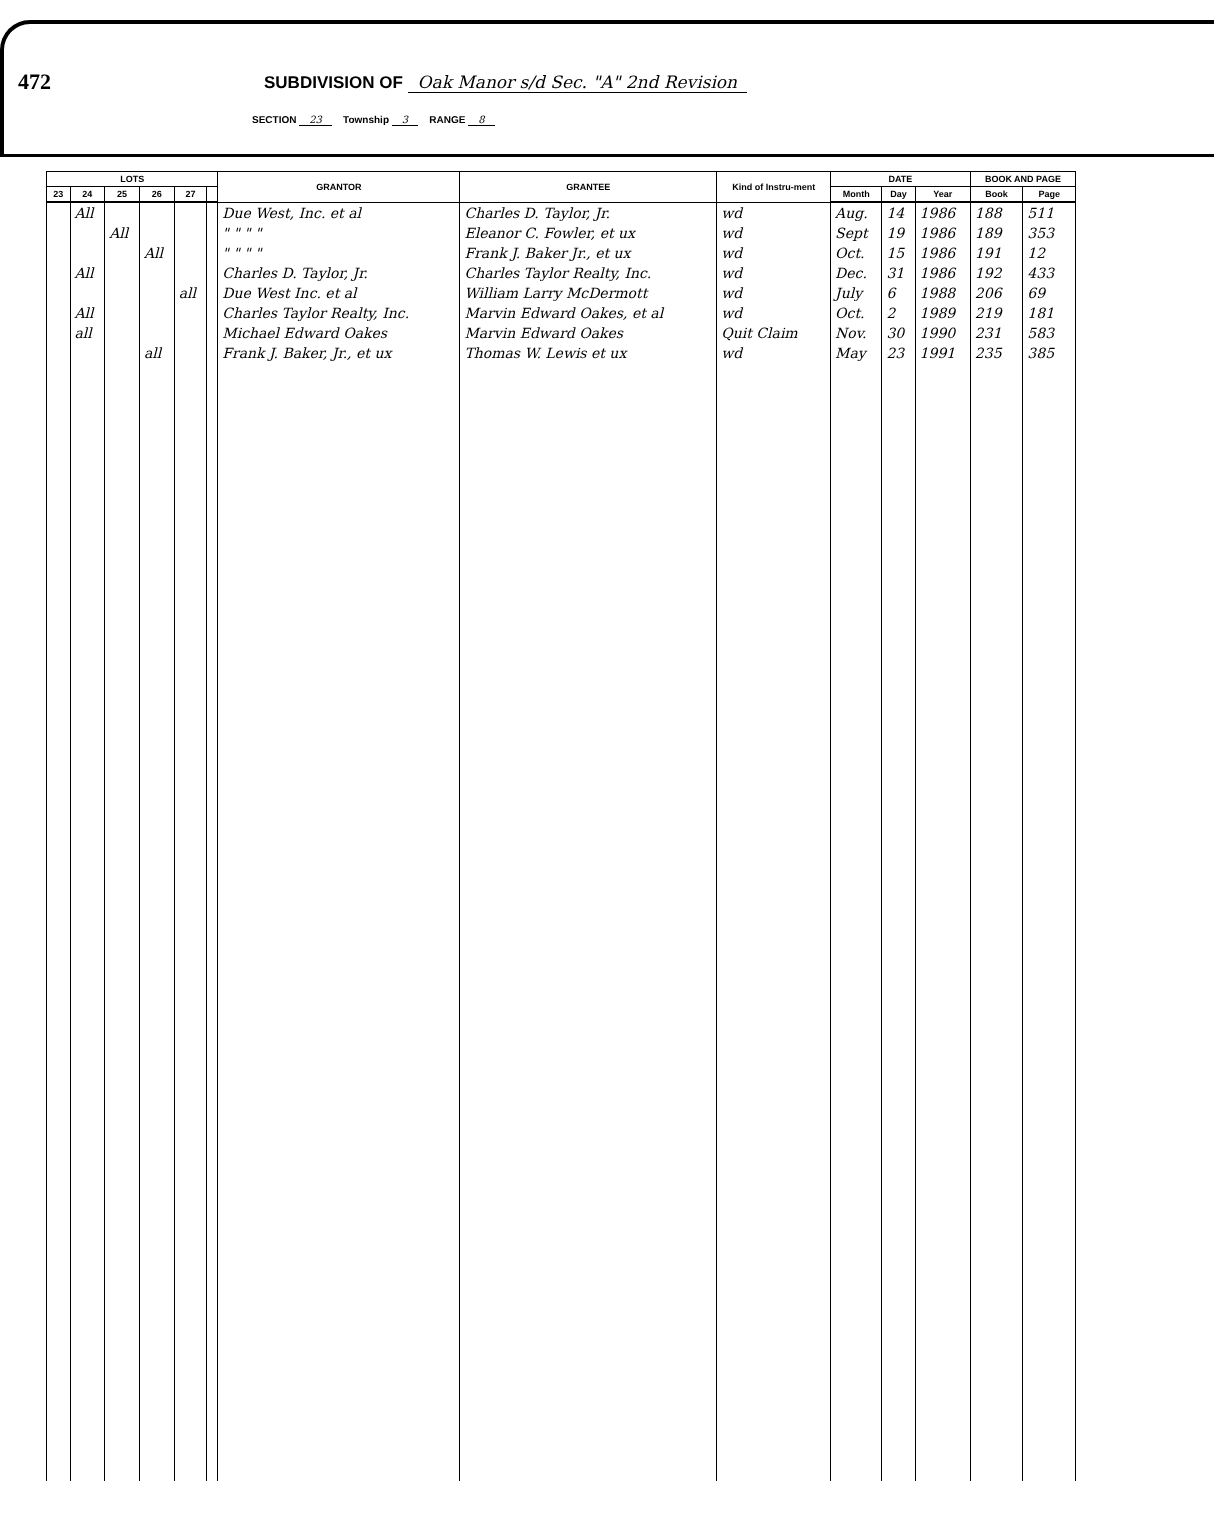472
SUBDIVISION OF Oak Manor s/d Sec. "A" 2nd Revision
SECTION 23 Township 3 RANGE 8
| LOTS | | | | | | GRANTOR | GRANTEE | Kind of Instru-ment | DATE | | | BOOK AND PAGE | |
| --- | --- | --- | --- | --- | --- | --- | --- | --- | --- | --- | --- | --- | --- |
| 23 | 24 | 25 | 26 | 27 | | | | | Month | Day | Year | Book | Page |
| | All | | | | | Due West, Inc. et al | Charles D. Taylor, Jr. | wd | Aug. | 14 | 1986 | 188 | 511 |
| | | All | | | | " " " " | Eleanor C. Fowler, et ux | wd | Sept | 19 | 1986 | 189 | 353 |
| | | | All | | | " " " " | Frank J. Baker Jr., et ux | wd | Oct. | 15 | 1986 | 191 | 12 |
| | All | | | | | Charles D. Taylor, Jr. | Charles Taylor Realty, Inc. | wd | Dec. | 31 | 1986 | 192 | 433 |
| | | | | all | | Due West Inc. et al | William Larry McDermott | wd | July | 6 | 1988 | 206 | 69 |
| | All | | | | | Charles Taylor Realty, Inc. | Marvin Edward Oakes, et al | wd | Oct. | 2 | 1989 | 219 | 181 |
| | all | | | | | Michael Edward Oakes | Marvin Edward Oakes | Quit Claim | Nov. | 30 | 1990 | 231 | 583 |
| | | | all | | | Frank J. Baker, Jr., et ux | Thomas W. Lewis et ux | wd | May | 23 | 1991 | 235 | 385 |